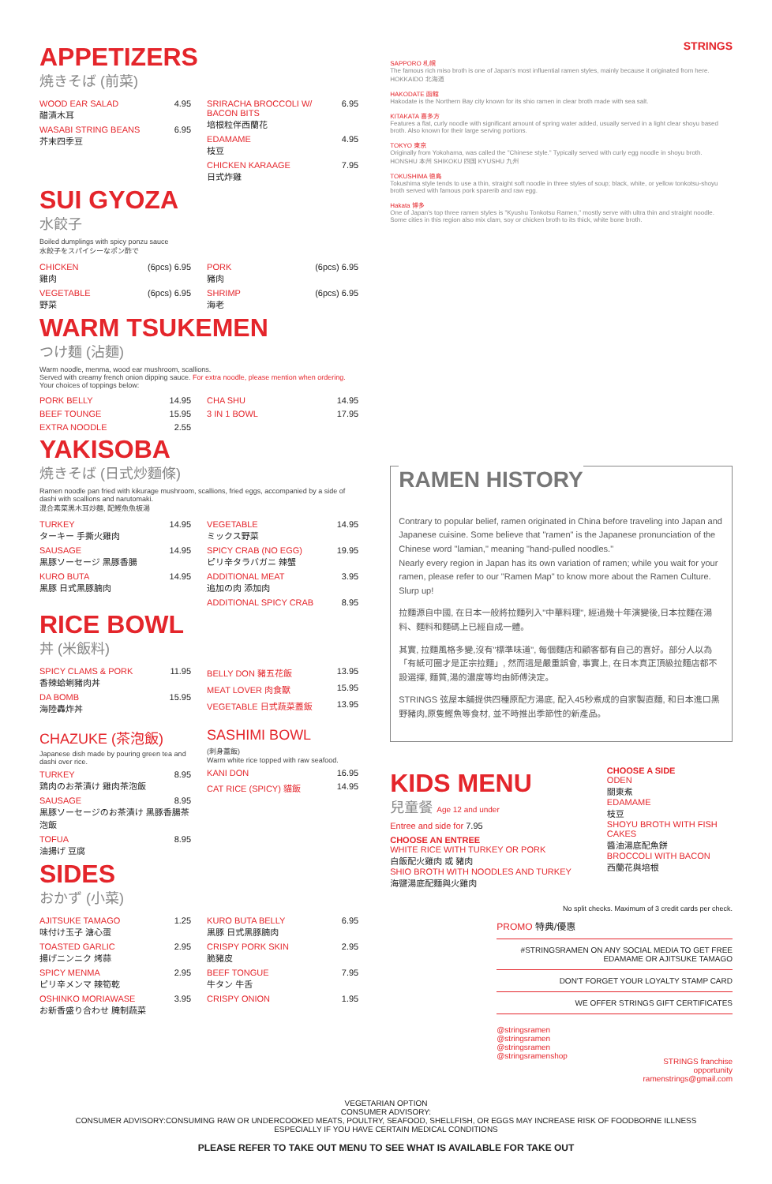APPETIZERS
焼きそば (前菜)
WOOD EAR SALAD 4.95
醋漬木耳
WASABI STRING BEANS 6.95
芥末四季豆
SRIRACHA BROCCOLI W/ BACON BITS 6.95
培根粒伴西蘭花
EDAMAME 4.95
枝豆
CHICKEN KARAAGE 7.95
日式炸雞
SUI GYOZA
水餃子
Boiled dumplings with spicy ponzu sauce
水餃子をスパイシーなポン酢で
CHICKEN (6pcs) 6.95
雞肉
VEGETABLE (6pcs) 6.95
野菜
PORK (6pcs) 6.95
豬肉
SHRIMP (6pcs) 6.95
海老
WARM TSUKEMEN
つけ麺 (沾麵)
Warm noodle, menma, wood ear mushroom, scallions.
Served with creamy french onion dipping sauce. For extra noodle, please mention when ordering.
Your choices of toppings below:
PORK BELLY 14.95
BEEF TOUNGE 15.95
EXTRA NOODLE 2.55
CHA SHU 14.95
3 IN 1 BOWL 17.95
YAKISOBA
焼きそば (日式炒麵條)
Ramen noodle pan fried with kikurage mushroom, scallions, fried eggs, accompanied by a side of dashi with scallions and narutomaki.
混合素菜黑木耳炒麵, 配鰹魚魚板湯
TURKEY 14.95
ターキー 手撕火雞肉
SAUSAGE 14.95
黒豚ソーセージ 黑豚香腸
KURO BUTA 14.95
黒豚 日式黑豚腩肉
VEGETABLE 14.95
ミックス野菜
SPICY CRAB (NO EGG) 19.95
ピリ辛タラバガニ 辣蟹
ADDITIONAL MEAT 3.95
追加の肉 添加肉
ADDITIONAL SPICY CRAB 8.95
RICE BOWL
丼 (米飯料)
SPICY CLAMS & PORK 11.95
香辣蛤蜊豬肉丼
DA BOMB 15.95
海陸轟炸丼
BELLY DON 豬五花飯 13.95
MEAT LOVER 肉食獸 15.95
VEGETABLE 日式蔬菜蓋飯 13.95
CHAZUKE (茶泡飯)
Japanese dish made by pouring green tea and dashi over rice.
TURKEY 8.95
鶏肉のお茶漬け 雞肉茶泡飯
SAUSAGE 8.95
黒豚ソーセージのお茶漬け 黑豚香腸茶泡飯
TOFUA 8.95
油揚げ 豆腐
SASHIMI BOWL
(刺身蓋飯)
Warm white rice topped with raw seafood.
KANI DON 16.95
CAT RICE (SPICY) 貓飯 14.95
SIDES
おかず (小菜)
AJITSUKE TAMAGO 1.25
味付け玉子 溏心蛋
TOASTED GARLIC 2.95
揚げニンニク 烤蒜
SPICY MENMA 2.95
ピリ辛メンマ 辣筍乾
OSHINKO MORIAWASE 3.95
お新香盛り合わせ 腌制蔬菜
KURO BUTA BELLY 6.95
黒豚 日式黑豚腩肉
CRISPY PORK SKIN 2.95
脆豬皮
BEEF TONGUE 7.95
牛タン 牛舌
CRISPY ONION 1.95
STRINGS
SAPPORO 札幌
The famous rich miso broth is one of Japan's most influential ramen styles, mainly because it originated from here.
HOKKAIDO 北海道
HAKODATE 函館
Hakodate is the Northern Bay city known for its shio ramen in clear broth made with sea salt.
KITAKATA 喜多方
Features a flat, curly noodle with significant amount of spring water added, usually served in a light clear shoyu based broth. Also known for their large serving portions.
TOKYO 東京
Originally from Yokohama, was called the "Chinese style." Typically served with curly egg noodle in shoyu broth.
HONSHU 本州 SHIKOKU 四国 KYUSHU 九州
TOKUSHIMA 徳島
Tokushima style tends to use a thin, straight soft noodle in three styles of soup; black, white, or yellow tonkotsu-shoyu broth served with famous pork sparerib and raw egg.
Hakata 博多
One of Japan's top three ramen styles is "Kyushu Tonkotsu Ramen," mostly serve with ultra thin and straight noodle. Some cities in this region also mix clam, soy or chicken broth to its thick, white bone broth.
RAMEN HISTORY
Contrary to popular belief, ramen originated in China before traveling into Japan and Japanese cuisine. Some believe that "ramen" is the Japanese pronunciation of the Chinese word "lamian," meaning "hand-pulled noodles."
Nearly every region in Japan has its own variation of ramen; while you wait for your ramen, please refer to our "Ramen Map" to know more about the Ramen Culture. Slurp up!
拉麵源自中國, 在日本一般將拉麵列入"中華料理", 經過幾十年演變後,日本拉麵在湯料、麵料和麵碼上已經自成一體。
其實, 拉麵風格多變,沒有"標準味道", 每個麵店和顧客都有自己的喜好。部分人以為「有紙可圈才是正宗拉麵」, 然而這是嚴重誤會, 事實上, 在日本真正頂級拉麵店都不設選擇, 麵質,湯的濃度等均由師傅決定。
STRINGS 弦屋本舖提供四種原配方湯底, 配入45秒煮成的自家製直麵, 和日本進口黑野豬肉,原隻鰹魚等食材, 並不時推出季節性的新產品。
KIDS MENU
兒童餐 Age 12 and under
Entree and side for 7.95
CHOOSE AN ENTREE
WHITE RICE WITH TURKEY OR PORK
白飯配火雞肉 或 豬肉
SHIO BROTH WITH NOODLES AND TURKEY
海鹽湯底配麵與火雞肉
CHOOSE A SIDE
ODEN
關東煮
EDAMAME
枝豆
SHOYU BROTH WITH FISH CAKES
醬油湯底配魚餅
BROCCOLI WITH BACON
西蘭花與培根
No split checks. Maximum of 3 credit cards per check.
PROMO 特典/優惠
#STRINGSRAMEN ON ANY SOCIAL MEDIA TO GET FREE EDAMAME OR AJITSUKE TAMAGO
DON'T FORGET YOUR LOYALTY STAMP CARD
WE OFFER STRINGS GIFT CERTIFICATES
@stringsramen
@stringsramen
@stringsramen
@stringsramenshop
STRINGS franchise opportunity
ramenstrings@gmail.com
VEGETARIAN OPTION
CONSUMER ADVISORY:
CONSUMER ADVISORY:CONSUMING RAW OR UNDERCOOKED MEATS, POULTRY, SEAFOOD, SHELLFISH, OR EGGS MAY INCREASE RISK OF FOODBORNE ILLNESS
ESPECIALLY IF YOU HAVE CERTAIN MEDICAL CONDITIONS
PLEASE REFER TO TAKE OUT MENU TO SEE WHAT IS AVAILABLE FOR TAKE OUT